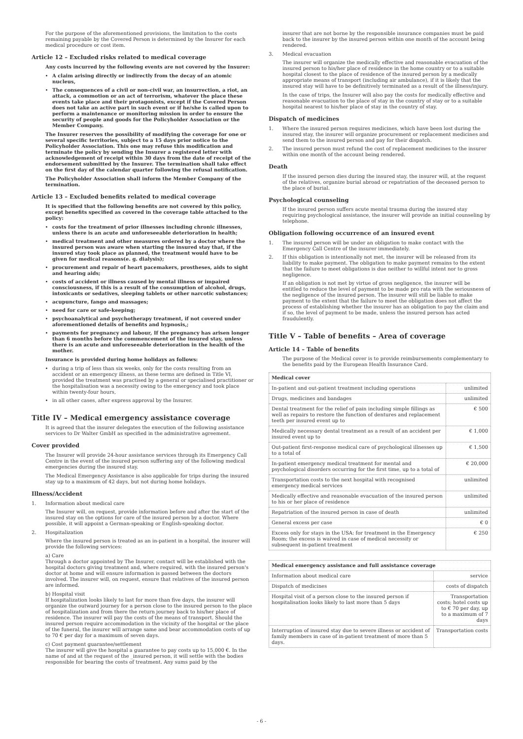For the purpose of the aforementioned provisions, the limitation to the costs remaining payable by the Covered Person is determined by the Insurer for each medical procedure or cost item.
Article 12 – Excluded risks related to medical coverage
Any costs incurred by the following events are not covered by the Insurer:
A claim arising directly or indirectly from the decay of an atomic nucleus,
The consequences of a civil or non-civil war, an insurrection, a riot, an attack, a commotion or an act of terrorism, whatever the place these events take place and their protagonists, except if the Covered Person does not take an active part in such event or if he/she is called upon to perform a maintenance or monitoring mission in order to ensure the security of people and goods for the Policyholder Association or the Member Company.
The Insurer reserves the possibility of modifying the coverage for one or several specific territories, subject to a 15 days prior notice to the Policyholder Association. This one may refuse this modification and terminate the policy by sending the Insurer a registered letter with acknowledgement of receipt within 30 days from the date of receipt of the endorsement submitted by the Insurer. The termination shall take effect on the first day of the calendar quarter following the refusal notification.
The Policyholder Association shall inform the Member Company of the termination.
Article 13 – Excluded benefits related to medical coverage
It is specified that the following benefits are not covered by this policy, except benefits specified as covered in the coverage table attached to the policy:
costs for the treatment of prior illnesses including chronic illnesses, unless there is an acute and unforeseeable deterioration in health;
medical treatment and other measures ordered by a doctor where the insured person was aware when starting the insured stay that, if the insured stay took place as planned, the treatment would have to be given for medical reasons(e. g. dialysis);
procurement and repair of heart pacemakers, prostheses, aids to sight and hearing aids;
costs of accident or illness caused by mental illness or impaired consciousness, if this is a result of the consumption of alcohol, drugs, intoxicants or sedatives, sleeping tablets or other narcotic substances;
acupuncture, fango and massages;
need for care or safe-keeping;
psychoanalytical and psychotherapy treatment, if not covered under aforementioned details of benefits and hypnosis,;
payments for pregnancy and labour, If the pregnancy has arisen longer than 6 months before the commencement of the insured stay, unless there is an acute and unforeseeable deterioration in the health of the mother.
Insurance is provided during home holidays as follows:
during a trip of less than six weeks, only for the costs resulting from an accident or an emergency illness, as these terms are defined in Title VI, provided the treatment was practised by a general or specialised practitioner or the hospitalisation was a necessity owing to the emergency and took place within twenty-four hours,
in all other cases, after express approval by the Insurer.
Title IV – Medical emergency assistance coverage
It is agreed that the insurer delegates the execution of the following assistance services to Dr Walter GmbH as specified in the administrative agreement.
Cover provided
The Insurer will provide 24-hour assistance services through its Emergency Call Centre in the event of the insured person suffering any of the following medical emergencies during the insured stay.
The Medical Emergency Assistance is also applicable for trips during the insured stay up to a maximum of 42 days, but not during home holidays.
Illness/Accident
1. Information about medical care
The Insurer will, on request, provide information before and after the start of the insured stay on the options for care of the insured person by a doctor. Where possible, it will appoint a German-speaking or English-speaking doctor.
2. Hospitalization
Where the insured person is treated as an in-patient in a hospital, the insurer will provide the following services:
a) Care
Through a doctor appointed by The Insurer, contact will be established with the hospital doctors giving treatment and, where required, with the insured person's doctor at home and will ensure information is passed between the doctors involved. The insurer will, on request, ensure that relatives of the insured person are informed.
b) Hospital visit
If hospitalization looks likely to last for more than five days, the insurer will organize the outward journey for a person close to the insured person to the place of hospitalization and from there the return journey back to his/her place of residence. The insurer will pay the costs of the means of transport. Should the insured person require accommodation in the vicinity of the hospital or the place of the funeral, the insurer will arrange same and bear accommodation costs of up to 70 € per day for a maximum of seven days.
c) Cost payment guarantee/settlement
The insurer will give the hospital a guarantee to pay costs up to 15,000 €. In the name of and at the request of the _insured person, it will settle with the bodies responsible for bearing the costs of treatment. Any sums paid by the
insurer that are not borne by the responsible insurance companies must be paid back to the insurer by the insured person within one month of the account being rendered.
3. Medical evacuation
The insurer will organize the medically effective and reasonable evacuation of the insured person to his/her place of residence in the home country or to a suitable hospital closest to the place of residence of the insured person by a medically appropriate means of transport (including air ambulance), if it is likely that the insured stay will have to be definitively terminated as a result of the illness/injury.
In the case of trips, the Insurer will also pay the costs for medically effective and reasonable evacuation to the place of stay in the country of stay or to a suitable hospital nearest to his/her place of stay in the country of stay.
Dispatch of medicines
1. Where the insured person requires medicines, which have been lost during the insured stay, the insurer will organize procurement or replacement medicines and send them to the insured person and pay for their dispatch.
2. The insured person must refund the cost of replacement medicines to the insurer within one month of the account being rendered.
Death
If the insured person dies during the insured stay, the insurer will, at the request of the relatives, organize burial abroad or repatriation of the deceased person to the place of burial.
Psychological counseling
If the insured person suffers acute mental trauma during the insured stay requiring psychological assistance, the insurer will provide an initial counseling by telephone.
Obligation following occurrence of an insured event
1. The insured person will be under an obligation to make contact with the Emergency Call Centre of the insurer immediately.
2. If this obligation is intentionally not met, the insurer will be released from its liability to make payment. The obligation to make payment remains to the extent that the failure to meet obligations is due neither to willful intent nor to gross negligence.
If an obligation is not met by virtue of gross negligence, the insurer will be entitled to reduce the level of payment to be made pro rata with the seriousness of the negligence of the insured person. The insurer will still be liable to make payment to the extent that the failure to meet the obligation does not affect the process of establishing whether the insurer has an obligation to pay the claim and if so, the level of payment to be made, unless the insured person has acted fraudulently.
Title V – Table of benefits – Area of coverage
Article 14 – Table of benefits
The purpose of the Medical cover is to provide reimbursements complementary to the benefits paid by the European Health Insurance Card.
| Medical cover | |
| --- | --- |
| In-patient and out-patient treatment including operations | unlimited |
| Drugs, medicines and bandages | unlimited |
| Dental treatment for the relief of pain including simple fillings as well as repairs to restore the function of dentures and replacement teeth per insured event up to | € 500 |
| Medically necessary dental treatment as a result of an accident per insured event up to | € 1,000 |
| Out-patient first-response medical care of psychological illnesses up to a total of | € 1,500 |
| In-patient emergency medical treatment for mental and psychological disorders occurring for the first time, up to a total of | € 20,000 |
| Transportation costs to the next hospital with recognised emergency medical services | unlimited |
| Medically effective and reasonable evacuation of the insured person to his or her place of residence | unlimited |
| Repatriation of the insured person in case of death | unlimited |
| General excess per case | € 0 |
| Excess only for stays in the USA: for treatment in the Emergency Room; the excess is waived in case of medical necessity or subsequent in-patient treatment | € 250 |
| Medical emergency assistance and full assistance coverage | |
| --- | --- |
| Information about medical care | service |
| Dispatch of medicines | costs of dispatch |
| Hospital visit of a person close to the insured person if hospitalisation looks likely to last more than 5 days | Transportation costs; hotel costs up to € 70 per day, up to a maximum of 7 days |
| Interruption of insured stay due to severe illness or accident of family members in case of in-patient treatment of more than 5 days. | Transportation costs |
- 6 -